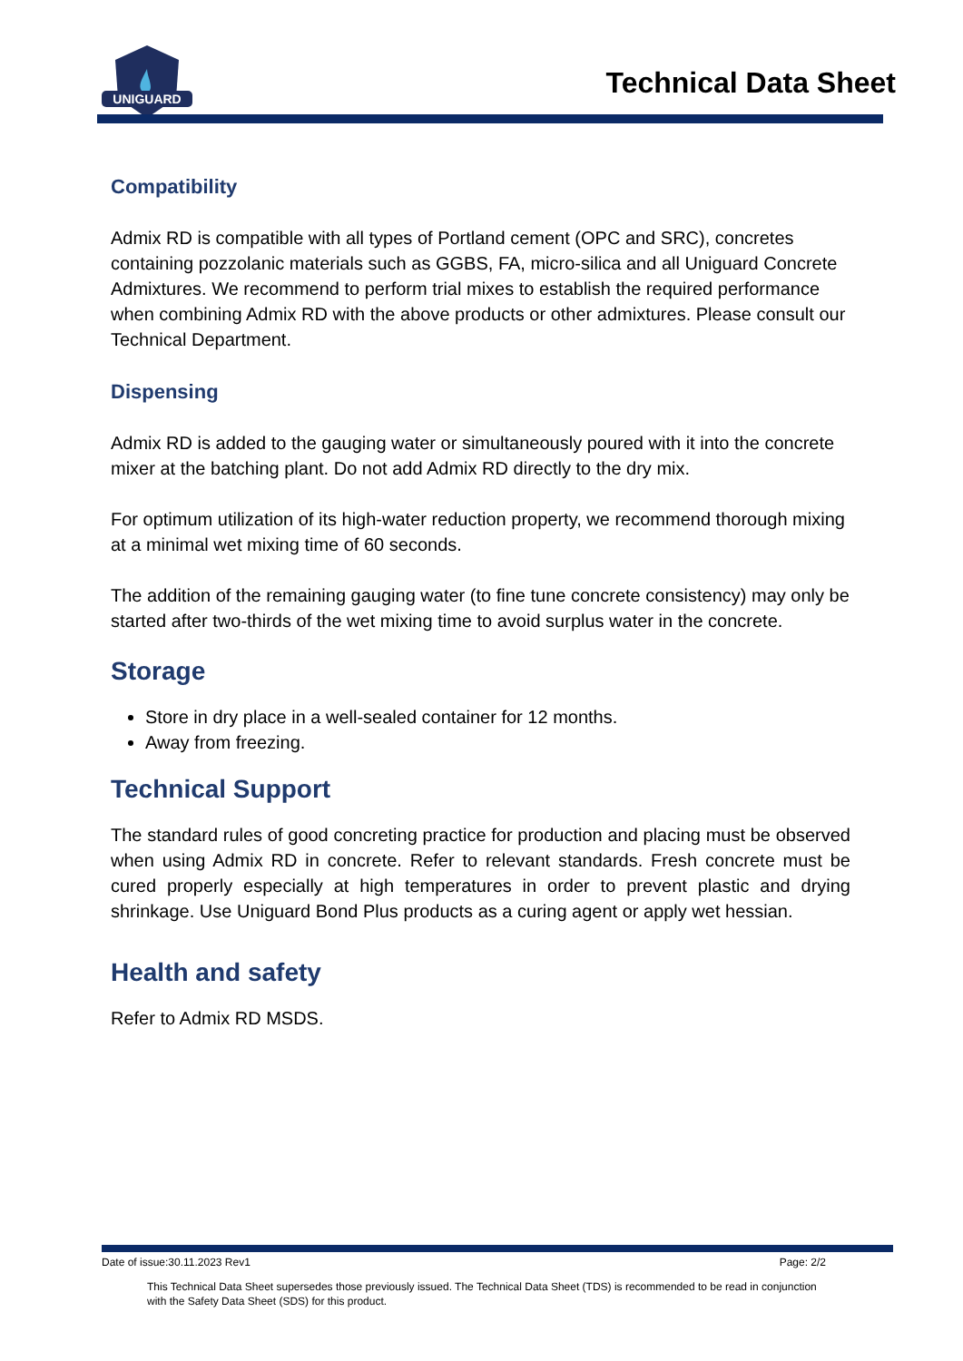UNIGUARD
Technical Data Sheet
Compatibility
Admix RD is compatible with all types of Portland cement (OPC and SRC), concretes containing pozzolanic materials such as GGBS, FA, micro-silica and all Uniguard Concrete Admixtures. We recommend to perform trial mixes to establish the required performance when combining Admix RD with the above products or other admixtures. Please consult our Technical Department.
Dispensing
Admix RD is added to the gauging water or simultaneously poured with it into the concrete mixer at the batching plant. Do not add Admix RD directly to the dry mix.
For optimum utilization of its high-water reduction property, we recommend thorough mixing at a minimal wet mixing time of 60 seconds.
The addition of the remaining gauging water (to fine tune concrete consistency) may only be started after two-thirds of the wet mixing time to avoid surplus water in the concrete.
Storage
Store in dry place in a well-sealed container for 12 months.
Away from freezing.
Technical Support
The standard rules of good concreting practice for production and placing must be observed when using Admix RD in concrete. Refer to relevant standards. Fresh concrete must be cured properly especially at high temperatures in order to prevent plastic and drying shrinkage. Use Uniguard Bond Plus products as a curing agent or apply wet hessian.
Health and safety
Refer to Admix RD MSDS.
Date of issue:30.11.2023 Rev1 Page: 2/2
This Technical Data Sheet supersedes those previously issued. The Technical Data Sheet (TDS) is recommended to be read in conjunction with the Safety Data Sheet (SDS) for this product.